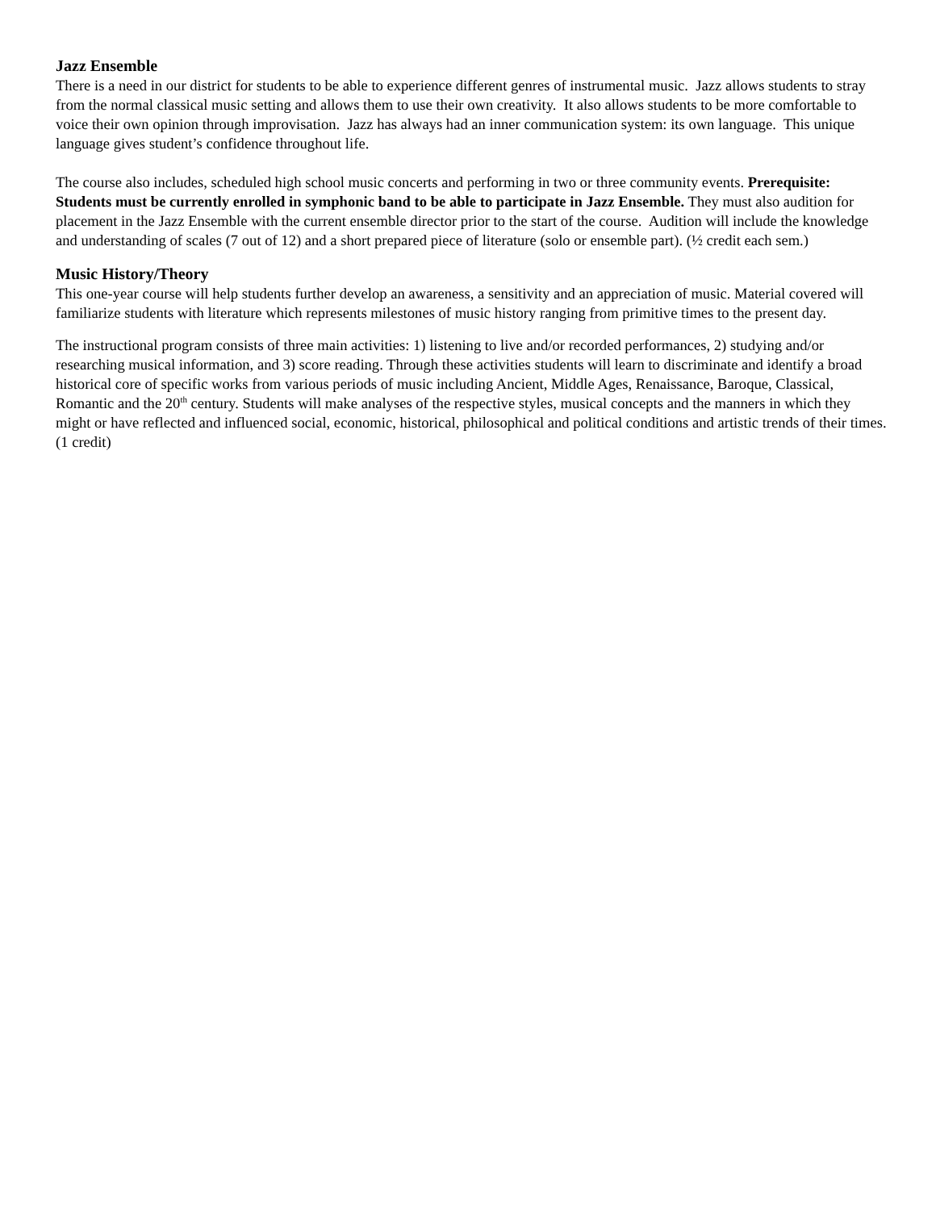Jazz Ensemble
There is a need in our district for students to be able to experience different genres of instrumental music. Jazz allows students to stray from the normal classical music setting and allows them to use their own creativity. It also allows students to be more comfortable to voice their own opinion through improvisation. Jazz has always had an inner communication system: its own language. This unique language gives student’s confidence throughout life.
The course also includes, scheduled high school music concerts and performing in two or three community events. Prerequisite: Students must be currently enrolled in symphonic band to be able to participate in Jazz Ensemble. They must also audition for placement in the Jazz Ensemble with the current ensemble director prior to the start of the course. Audition will include the knowledge and understanding of scales (7 out of 12) and a short prepared piece of literature (solo or ensemble part). (½ credit each sem.)
Music History/Theory
This one-year course will help students further develop an awareness, a sensitivity and an appreciation of music. Material covered will familiarize students with literature which represents milestones of music history ranging from primitive times to the present day.
The instructional program consists of three main activities: 1) listening to live and/or recorded performances, 2) studying and/or researching musical information, and 3) score reading. Through these activities students will learn to discriminate and identify a broad historical core of specific works from various periods of music including Ancient, Middle Ages, Renaissance, Baroque, Classical, Romantic and the 20<sup>th</sup> century. Students will make analyses of the respective styles, musical concepts and the manners in which they might or have reflected and influenced social, economic, historical, philosophical and political conditions and artistic trends of their times.
(1 credit)